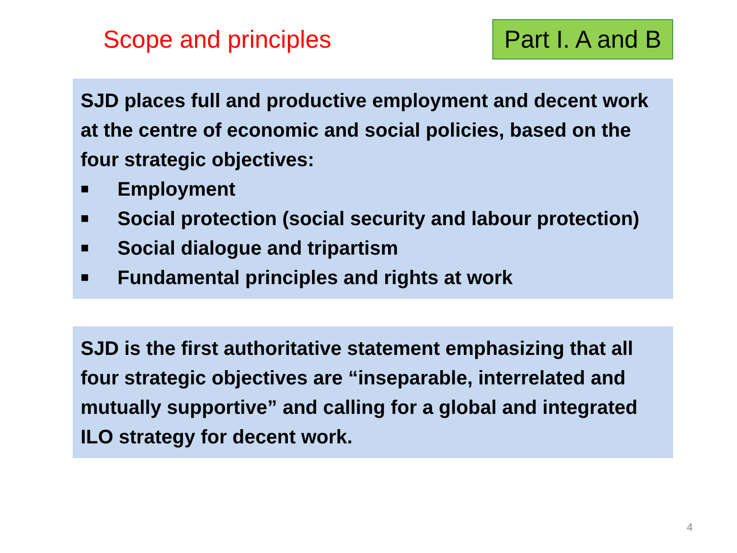Scope and principles
Part I. A and B
SJD places full and productive employment and decent work at the centre of economic and social policies, based on the four strategic objectives:
■ Employment
■ Social protection (social security and labour protection)
■ Social dialogue and tripartism
■ Fundamental principles and rights at work
SJD is the first authoritative statement emphasizing that all four strategic objectives are “inseparable, interrelated and mutually supportive” and calling for a global and integrated ILO strategy for decent work.
4